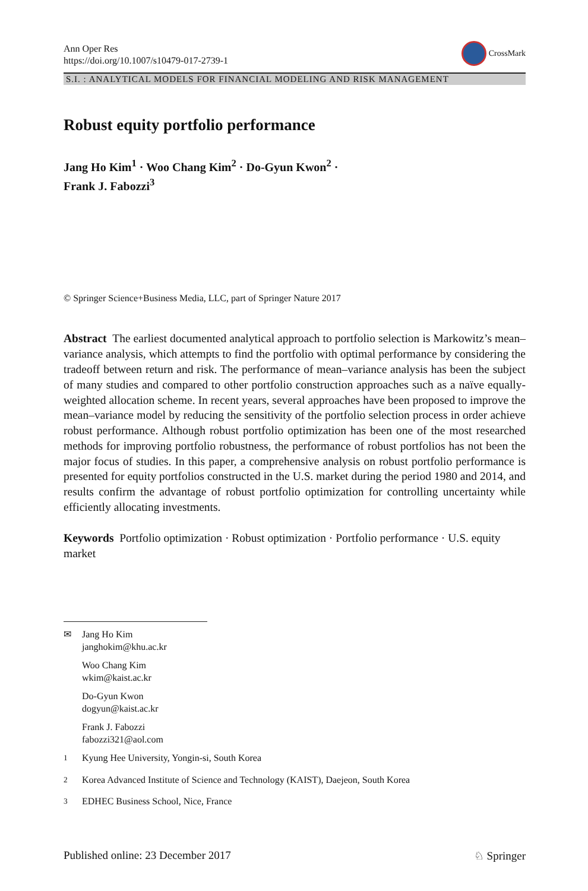Ann Oper Res
https://doi.org/10.1007/s10479-017-2739-1
CrossMark
S.I. : ANALYTICAL MODELS FOR FINANCIAL MODELING AND RISK MANAGEMENT
Robust equity portfolio performance
Jang Ho Kim<sup>1</sup> · Woo Chang Kim<sup>2</sup> · Do-Gyun Kwon<sup>2</sup> ·
Frank J. Fabozzi<sup>3</sup>
© Springer Science+Business Media, LLC, part of Springer Nature 2017
Abstract The earliest documented analytical approach to portfolio selection is Markowitz’s mean–variance analysis, which attempts to find the portfolio with optimal performance by considering the tradeoff between return and risk. The performance of mean–variance analysis has been the subject of many studies and compared to other portfolio construction approaches such as a naïve equally-weighted allocation scheme. In recent years, several approaches have been proposed to improve the mean–variance model by reducing the sensitivity of the portfolio selection process in order achieve robust performance. Although robust portfolio optimization has been one of the most researched methods for improving portfolio robustness, the performance of robust portfolios has not been the major focus of studies. In this paper, a comprehensive analysis on robust portfolio performance is presented for equity portfolios constructed in the U.S. market during the period 1980 and 2014, and results confirm the advantage of robust portfolio optimization for controlling uncertainty while efficiently allocating investments.
Keywords Portfolio optimization · Robust optimization · Portfolio performance · U.S. equity market
✉ Jang Ho Kim
janghokim@khu.ac.kr
Woo Chang Kim
wkim@kaist.ac.kr
Do-Gyun Kwon
dogyun@kaist.ac.kr
Frank J. Fabozzi
fabozzi321@aol.com
<sup>1</sup> Kyung Hee University, Yongin-si, South Korea
<sup>2</sup> Korea Advanced Institute of Science and Technology (KAIST), Daejeon, South Korea
<sup>3</sup> EDHEC Business School, Nice, France
Published online: 23 December 2017
♘ Springer